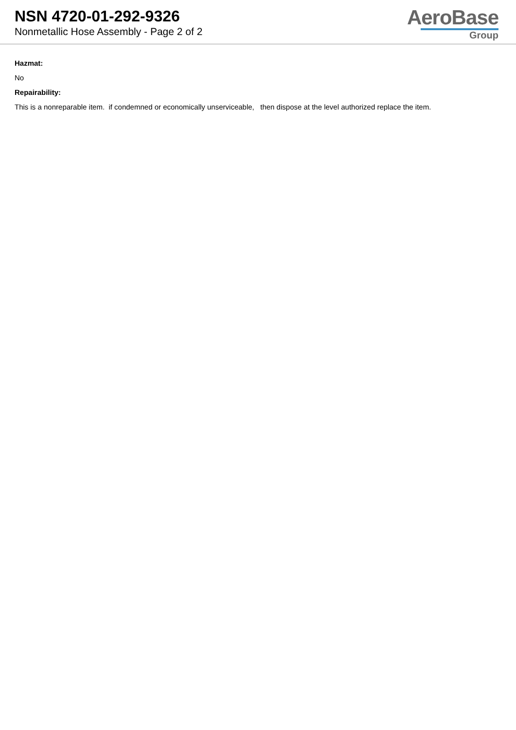NSN 4720-01-292-9326
Nonmetallic Hose Assembly - Page 2 of 2
AeroBase
Group
Hazmat:
No
Repairability:
This is a nonreparable item. if condemned or economically unserviceable, then dispose at the level authorized replace the item.